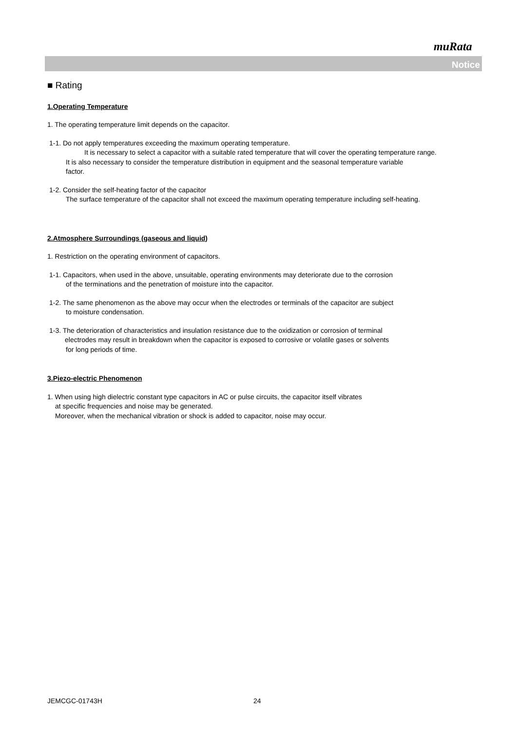muRata
Notice
■ Rating
1.Operating Temperature
1. The operating temperature limit depends on the capacitor.
1-1. Do not apply temperatures exceeding the maximum operating temperature.
It is necessary to select a capacitor with a suitable rated temperature that will cover the operating temperature range.
It is also necessary to consider the temperature distribution in equipment and the seasonal temperature variable
factor.
1-2. Consider the self-heating factor of the capacitor
The surface temperature of the capacitor shall not exceed the maximum operating temperature including self-heating.
2.Atmosphere Surroundings (gaseous and liquid)
1. Restriction on the operating environment of capacitors.
1-1. Capacitors, when used in the above, unsuitable, operating environments may deteriorate due to the corrosion
of the terminations and the penetration of moisture into the capacitor.
1-2. The same phenomenon as the above may occur when the electrodes or terminals of the capacitor are subject
to moisture condensation.
1-3. The deterioration of characteristics and insulation resistance due to the oxidization or corrosion of terminal
electrodes may result in breakdown when the capacitor is exposed to corrosive or volatile gases or solvents
for long periods of time.
3.Piezo-electric Phenomenon
1. When using high dielectric constant type capacitors in AC or pulse circuits, the capacitor itself vibrates
at specific frequencies and noise may be generated.
Moreover, when the mechanical vibration or shock is added to capacitor, noise may occur.
JEMCGC-01743H 24